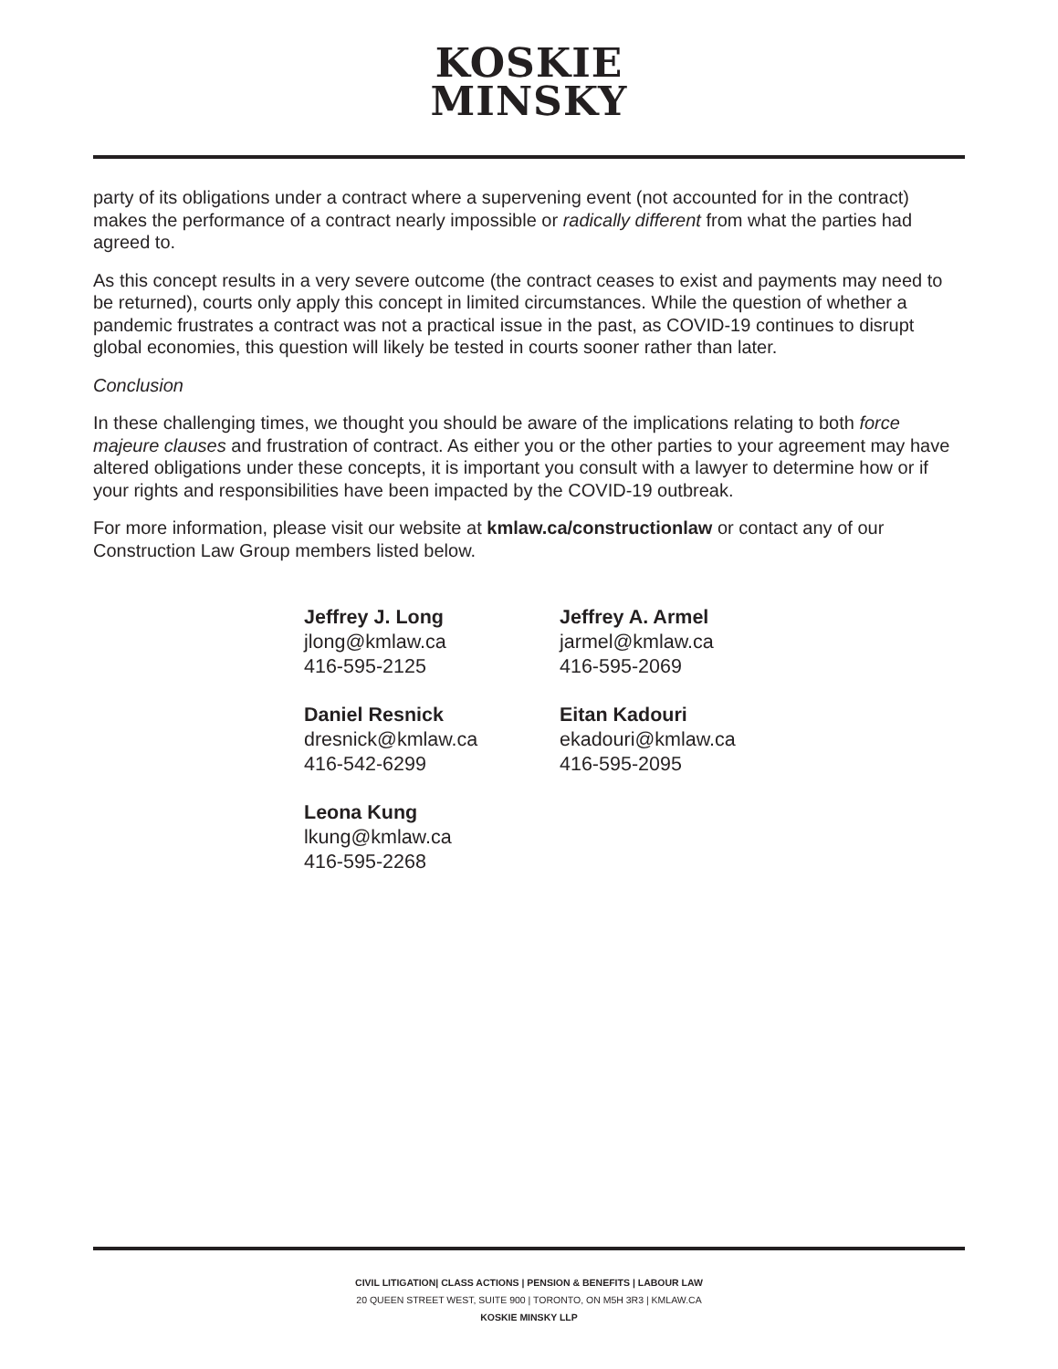KOSKIE
MINSKY
party of its obligations under a contract where a supervening event (not accounted for in the contract) makes the performance of a contract nearly impossible or radically different from what the parties had agreed to.
As this concept results in a very severe outcome (the contract ceases to exist and payments may need to be returned), courts only apply this concept in limited circumstances. While the question of whether a pandemic frustrates a contract was not a practical issue in the past, as COVID-19 continues to disrupt global economies, this question will likely be tested in courts sooner rather than later.
Conclusion
In these challenging times, we thought you should be aware of the implications relating to both force majeure clauses and frustration of contract. As either you or the other parties to your agreement may have altered obligations under these concepts, it is important you consult with a lawyer to determine how or if your rights and responsibilities have been impacted by the COVID-19 outbreak.
For more information, please visit our website at kmlaw.ca/constructionlaw or contact any of our Construction Law Group members listed below.
Jeffrey J. Long
jlong@kmlaw.ca
416-595-2125
Jeffrey A. Armel
jarmel@kmlaw.ca
416-595-2069
Daniel Resnick
dresnick@kmlaw.ca
416-542-6299
Eitan Kadouri
ekadouri@kmlaw.ca
416-595-2095
Leona Kung
lkung@kmlaw.ca
416-595-2268
CIVIL LITIGATION| CLASS ACTIONS | PENSION & BENEFITS | LABOUR LAW
20 QUEEN STREET WEST, SUITE 900 | TORONTO, ON M5H 3R3 | KMLAW.CA
KOSKIE MINSKY LLP